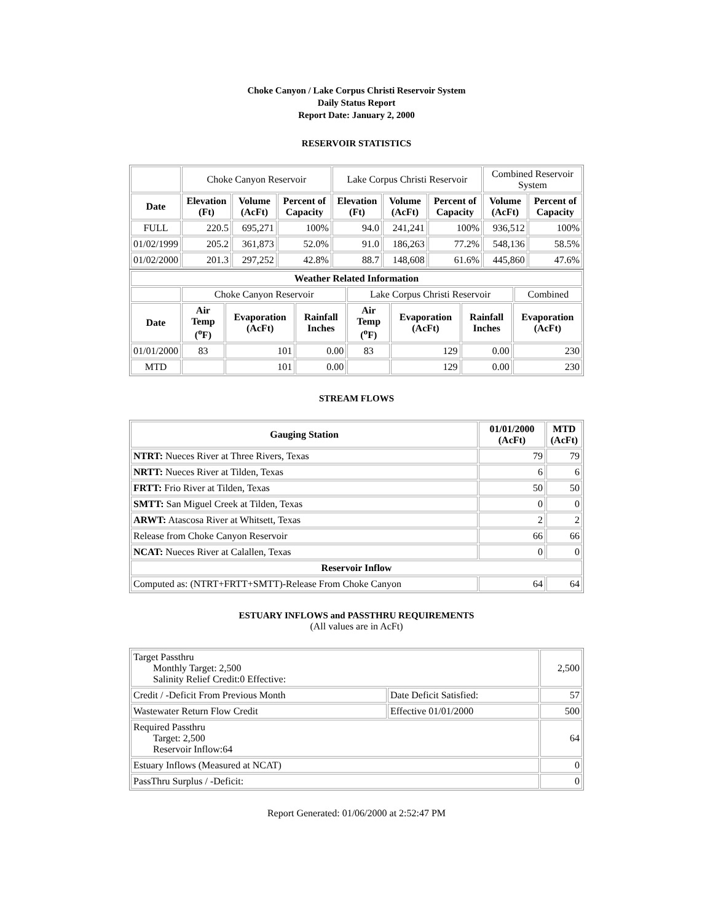Choke Canyon / Lake Corpus Christi Reservoir System
Daily Status Report
Report Date: January 2, 2000
RESERVOIR STATISTICS
| | Choke Canyon Reservoir | | | Lake Corpus Christi Reservoir | | | Combined Reservoir System | |
| Date | Elevation (Ft) | Volume (AcFt) | Percent of Capacity | Elevation (Ft) | Volume (AcFt) | Percent of Capacity | Volume (AcFt) | Percent of Capacity |
| FULL | 220.5 | 695,271 | 100% | 94.0 | 241,241 | 100% | 936,512 | 100% |
| 01/02/1999 | 205.2 | 361,873 | 52.0% | 91.0 | 186,263 | 77.2% | 548,136 | 58.5% |
| 01/02/2000 | 201.3 | 297,252 | 42.8% | 88.7 | 148,608 | 61.6% | 445,860 | 47.6% |
| Weather Related Information | | | | | | | | |
| --- | --- | --- | --- | --- | --- | --- | --- | --- |
| | Choke Canyon Reservoir | | | Lake Corpus Christi Reservoir | | | | Combined |
| Date | Air Temp (<sup>o</sup>F) | Evaporation (AcFt) | Rainfall Inches | Air Temp (<sup>o</sup>F) | Evaporation (AcFt) | Rainfall Inches | Evaporation (AcFt) | |
| 01/01/2000 | 83 | 101 | 0.00 | 83 | 129 | 0.00 | 230 | |
| MTD | | 101 | 0.00 | | 129 | 0.00 | 230 | |
STREAM FLOWS
| Gauging Station | 01/01/2000 (AcFt) | MTD (AcFt) |
| --- | --- | --- |
| NTRT: Nueces River at Three Rivers, Texas | 79 | 79 |
| NRTT: Nueces River at Tilden, Texas | 6 | 6 |
| FRTT: Frio River at Tilden, Texas | 50 | 50 |
| SMTT: San Miguel Creek at Tilden, Texas | 0 | 0 |
| ARWT: Atascosa River at Whitsett, Texas | 2 | 2 |
| Release from Choke Canyon Reservoir | 66 | 66 |
| NCAT: Nueces River at Calallen, Texas | 0 | 0 |
| Reservoir Inflow | | |
| Computed as: (NTRT+FRTT+SMTT)-Release From Choke Canyon | 64 | 64 |
ESTUARY INFLOWS and PASSTHRU REQUIREMENTS
(All values are in AcFt)
| Target Passthru Monthly Target: 2,500 Salinity Relief Credit:0 Effective: | | 2,500 |
| Credit / -Deficit From Previous Month | Date Deficit Satisfied: | 57 |
| Wastewater Return Flow Credit | Effective 01/01/2000 | 500 |
| Required Passthru Target: 2,500 Reservoir Inflow:64 | | 64 |
| Estuary Inflows (Measured at NCAT) | | 0 |
| PassThru Surplus / -Deficit: | | 0 |
Report Generated: 01/06/2000 at 2:52:47 PM